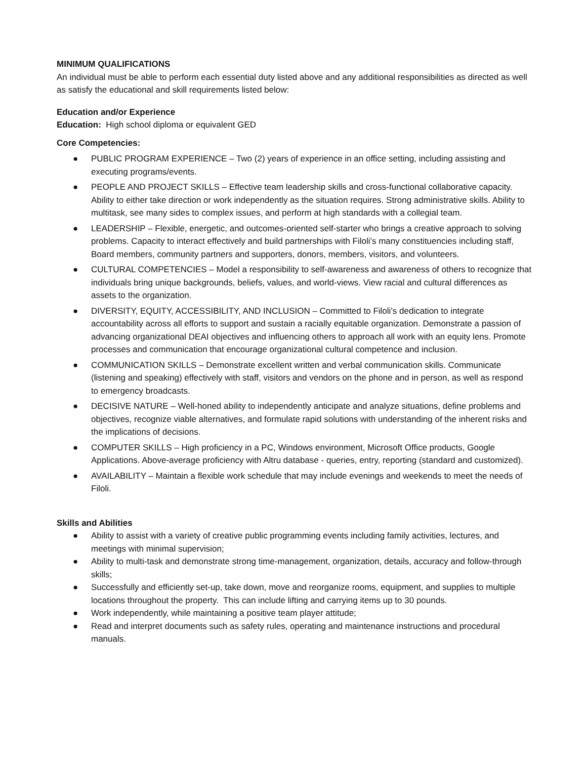MINIMUM QUALIFICATIONS
An individual must be able to perform each essential duty listed above and any additional responsibilities as directed as well as satisfy the educational and skill requirements listed below:
Education and/or Experience
Education: High school diploma or equivalent GED
Core Competencies:
● PUBLIC PROGRAM EXPERIENCE – Two (2) years of experience in an office setting, including assisting and executing programs/events.
● PEOPLE AND PROJECT SKILLS – Effective team leadership skills and cross-functional collaborative capacity. Ability to either take direction or work independently as the situation requires. Strong administrative skills. Ability to multitask, see many sides to complex issues, and perform at high standards with a collegial team.
● LEADERSHIP – Flexible, energetic, and outcomes-oriented self-starter who brings a creative approach to solving problems. Capacity to interact effectively and build partnerships with Filoli’s many constituencies including staff, Board members, community partners and supporters, donors, members, visitors, and volunteers.
● CULTURAL COMPETENCIES – Model a responsibility to self-awareness and awareness of others to recognize that individuals bring unique backgrounds, beliefs, values, and world-views. View racial and cultural differences as assets to the organization.
● DIVERSITY, EQUITY, ACCESSIBILITY, AND INCLUSION – Committed to Filoli’s dedication to integrate accountability across all efforts to support and sustain a racially equitable organization. Demonstrate a passion of advancing organizational DEAI objectives and influencing others to approach all work with an equity lens. Promote processes and communication that encourage organizational cultural competence and inclusion.
● COMMUNICATION SKILLS – Demonstrate excellent written and verbal communication skills. Communicate (listening and speaking) effectively with staff, visitors and vendors on the phone and in person, as well as respond to emergency broadcasts.
● DECISIVE NATURE – Well-honed ability to independently anticipate and analyze situations, define problems and objectives, recognize viable alternatives, and formulate rapid solutions with understanding of the inherent risks and the implications of decisions.
● COMPUTER SKILLS – High proficiency in a PC, Windows environment, Microsoft Office products, Google Applications. Above-average proficiency with Altru database - queries, entry, reporting (standard and customized).
● AVAILABILITY – Maintain a flexible work schedule that may include evenings and weekends to meet the needs of Filoli.
Skills and Abilities
● Ability to assist with a variety of creative public programming events including family activities, lectures, and meetings with minimal supervision;
● Ability to multi-task and demonstrate strong time-management, organization, details, accuracy and follow-through skills;
● Successfully and efficiently set-up, take down, move and reorganize rooms, equipment, and supplies to multiple locations throughout the property. This can include lifting and carrying items up to 30 pounds.
● Work independently, while maintaining a positive team player attitude;
● Read and interpret documents such as safety rules, operating and maintenance instructions and procedural manuals.